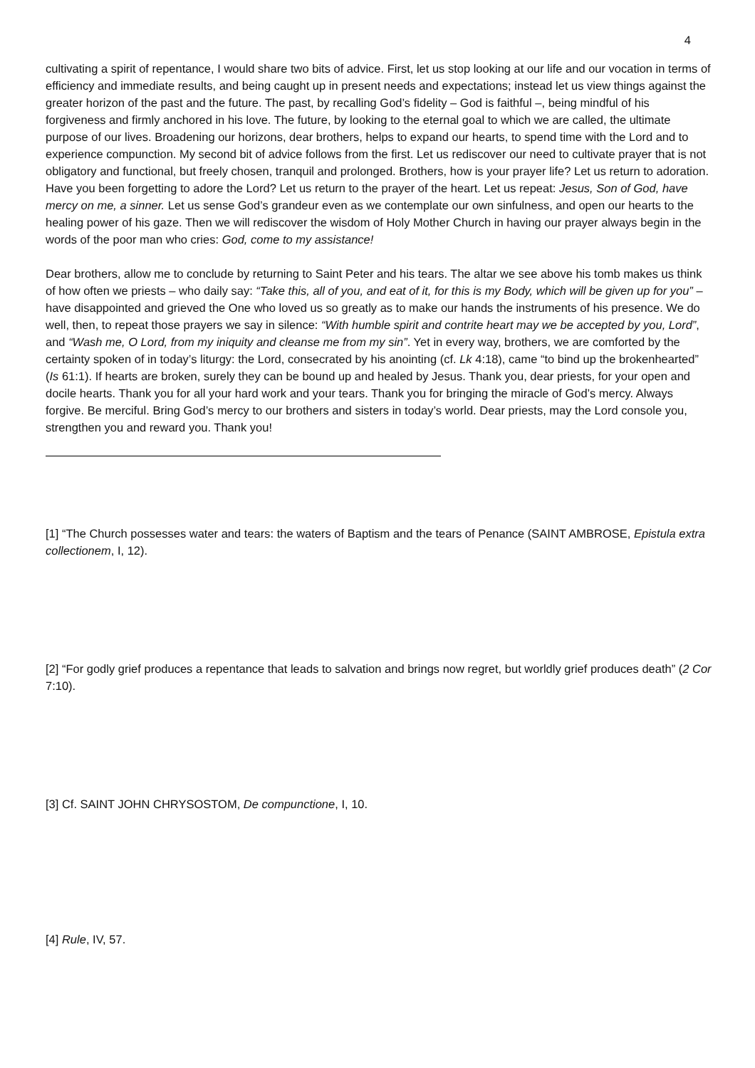4
cultivating a spirit of repentance, I would share two bits of advice. First, let us stop looking at our life and our vocation in terms of efficiency and immediate results, and being caught up in present needs and expectations; instead let us view things against the greater horizon of the past and the future. The past, by recalling God’s fidelity – God is faithful –, being mindful of his forgiveness and firmly anchored in his love. The future, by looking to the eternal goal to which we are called, the ultimate purpose of our lives. Broadening our horizons, dear brothers, helps to expand our hearts, to spend time with the Lord and to experience compunction. My second bit of advice follows from the first. Let us rediscover our need to cultivate prayer that is not obligatory and functional, but freely chosen, tranquil and prolonged. Brothers, how is your prayer life? Let us return to adoration. Have you been forgetting to adore the Lord? Let us return to the prayer of the heart. Let us repeat: Jesus, Son of God, have mercy on me, a sinner. Let us sense God’s grandeur even as we contemplate our own sinfulness, and open our hearts to the healing power of his gaze. Then we will rediscover the wisdom of Holy Mother Church in having our prayer always begin in the words of the poor man who cries: God, come to my assistance!
Dear brothers, allow me to conclude by returning to Saint Peter and his tears. The altar we see above his tomb makes us think of how often we priests – who daily say: “Take this, all of you, and eat of it, for this is my Body, which will be given up for you” – have disappointed and grieved the One who loved us so greatly as to make our hands the instruments of his presence. We do well, then, to repeat those prayers we say in silence: “With humble spirit and contrite heart may we be accepted by you, Lord”, and “Wash me, O Lord, from my iniquity and cleanse me from my sin”. Yet in every way, brothers, we are comforted by the certainty spoken of in today’s liturgy: the Lord, consecrated by his anointing (cf. Lk 4:18), came “to bind up the brokenhearted” (Is 61:1). If hearts are broken, surely they can be bound up and healed by Jesus. Thank you, dear priests, for your open and docile hearts. Thank you for all your hard work and your tears. Thank you for bringing the miracle of God’s mercy. Always forgive. Be merciful. Bring God’s mercy to our brothers and sisters in today’s world. Dear priests, may the Lord console you, strengthen you and reward you. Thank you!
[1] “The Church possesses water and tears: the waters of Baptism and the tears of Penance (SAINT AMBROSE, Epistula extra collectionem, I, 12).
[2] “For godly grief produces a repentance that leads to salvation and brings now regret, but worldly grief produces death” (2 Cor 7:10).
[3] Cf. SAINT JOHN CHRYSOSTOM, De compunctione, I, 10.
[4] Rule, IV, 57.